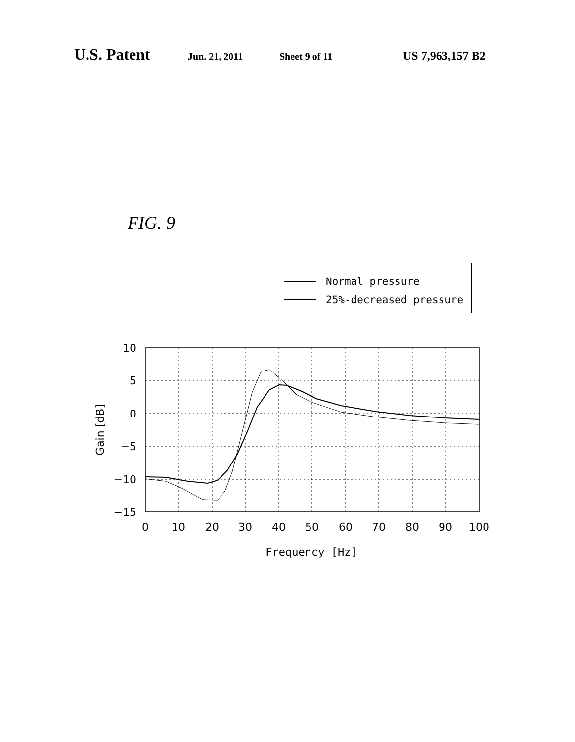U.S. Patent Jun. 21, 2011 Sheet 9 of 11 US 7,963,157 B2
FIG. 9
Normal pressure
25%-decreased pressure
10
5
0
−5
−10
−15
0
10
20
30
40
50
60
70
80
90
100
Frequency [Hz]
Gain [dB]